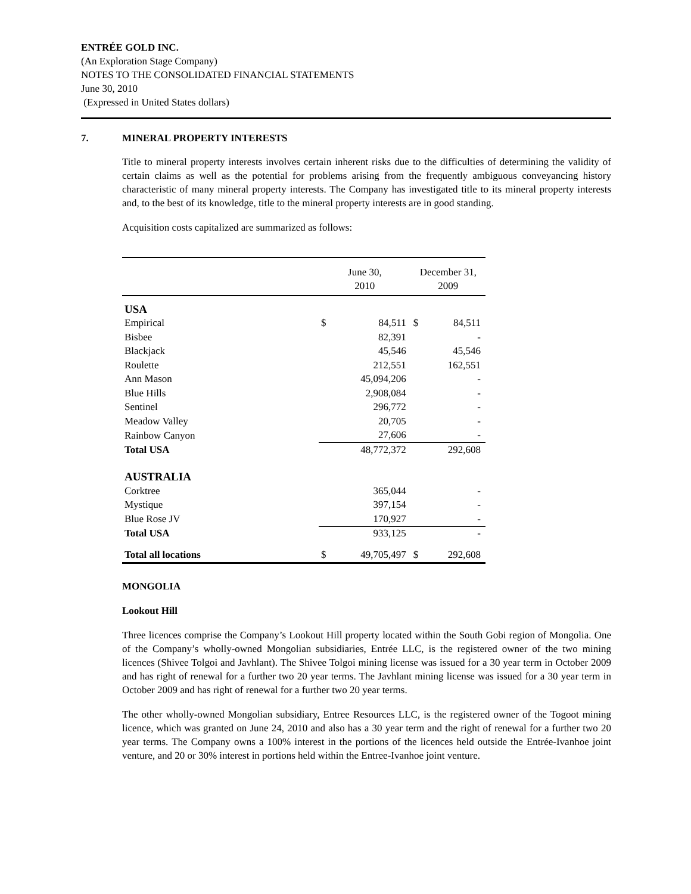ENTRÉE GOLD INC.
(An Exploration Stage Company)
NOTES TO THE CONSOLIDATED FINANCIAL STATEMENTS
June 30, 2010
(Expressed in United States dollars)
7. MINERAL PROPERTY INTERESTS
Title to mineral property interests involves certain inherent risks due to the difficulties of determining the validity of certain claims as well as the potential for problems arising from the frequently ambiguous conveyancing history characteristic of many mineral property interests. The Company has investigated title to its mineral property interests and, to the best of its knowledge, title to the mineral property interests are in good standing.
Acquisition costs capitalized are summarized as follows:
| | June 30, 2010 | | December 31, 2009 | |
| --- | --- | --- | --- | --- |
| USA | | | | |
| Empirical | $ | 84,511 | $ | 84,511 |
| Bisbee | | 82,391 | | - |
| Blackjack | | 45,546 | | 45,546 |
| Roulette | | 212,551 | | 162,551 |
| Ann Mason | | 45,094,206 | | - |
| Blue Hills | | 2,908,084 | | - |
| Sentinel | | 296,772 | | - |
| Meadow Valley | | 20,705 | | - |
| Rainbow Canyon | | 27,606 | | - |
| Total USA | | 48,772,372 | | 292,608 |
| AUSTRALIA | | | | |
| Corktree | | 365,044 | | - |
| Mystique | | 397,154 | | - |
| Blue Rose JV | | 170,927 | | - |
| Total USA | | 933,125 | | - |
| Total all locations | $ | 49,705,497 | $ | 292,608 |
MONGOLIA
Lookout Hill
Three licences comprise the Company’s Lookout Hill property located within the South Gobi region of Mongolia. One of the Company’s wholly-owned Mongolian subsidiaries, Entrée LLC, is the registered owner of the two mining licences (Shivee Tolgoi and Javhlant). The Shivee Tolgoi mining license was issued for a 30 year term in October 2009 and has right of renewal for a further two 20 year terms. The Javhlant mining license was issued for a 30 year term in October 2009 and has right of renewal for a further two 20 year terms.
The other wholly-owned Mongolian subsidiary, Entree Resources LLC, is the registered owner of the Togoot mining licence, which was granted on June 24, 2010 and also has a 30 year term and the right of renewal for a further two 20 year terms. The Company owns a 100% interest in the portions of the licences held outside the Entrée-Ivanhoe joint venture, and 20 or 30% interest in portions held within the Entree-Ivanhoe joint venture.